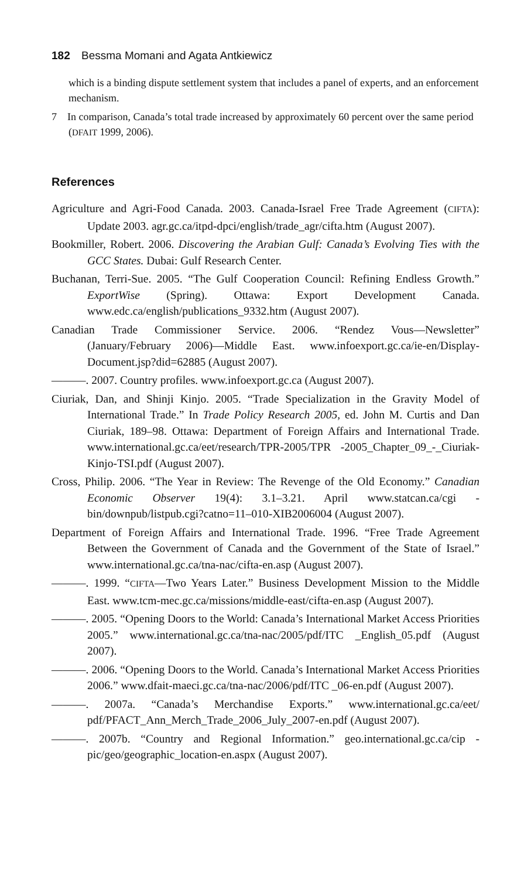182 Bessma Momani and Agata Antkiewicz
which is a binding dispute settlement system that includes a panel of experts, and an enforcement mechanism.
7 In comparison, Canada’s total trade increased by approximately 60 percent over the same period (DFAIT 1999, 2006).
References
Agriculture and Agri-Food Canada. 2003. Canada-Israel Free Trade Agreement (CIFTA): Update 2003. agr.gc.ca/itpd-dpci/english/trade_agr/cifta.htm (August 2007).
Bookmiller, Robert. 2006. Discovering the Arabian Gulf: Canada’s Evolving Ties with the GCC States. Dubai: Gulf Research Center.
Buchanan, Terri-Sue. 2005. “The Gulf Cooperation Council: Refining Endless Growth.” ExportWise (Spring). Ottawa: Export Development Canada. www.edc.ca/english/publications_9332.htm (August 2007).
Canadian Trade Commissioner Service. 2006. “Rendez Vous—Newsletter” (January/February 2006)—Middle East. www.infoexport.gc.ca/ie-en/Display-Document.jsp?did=62885 (August 2007).
———. 2007. Country profiles. www.infoexport.gc.ca (August 2007).
Ciuriak, Dan, and Shinji Kinjo. 2005. “Trade Specialization in the Gravity Model of International Trade.” In Trade Policy Research 2005, ed. John M. Curtis and Dan Ciuriak, 189–98. Ottawa: Department of Foreign Affairs and International Trade. www.international.gc.ca/eet/research/TPR-2005/TPR -2005_Chapter_09_-_Ciuriak-Kinjo-TSI.pdf (August 2007).
Cross, Philip. 2006. “The Year in Review: The Revenge of the Old Economy.” Canadian Economic Observer 19(4): 3.1–3.21. April www.statcan.ca/cgi -bin/downpub/listpub.cgi?catno=11–010-XIB2006004 (August 2007).
Department of Foreign Affairs and International Trade. 1996. “Free Trade Agreement Between the Government of Canada and the Government of the State of Israel.” www.international.gc.ca/tna-nac/cifta-en.asp (August 2007).
———. 1999. “CIFTA—Two Years Later.” Business Development Mission to the Middle East. www.tcm-mec.gc.ca/missions/middle-east/cifta-en.asp (August 2007).
———. 2005. “Opening Doors to the World: Canada’s International Market Access Priorities 2005.” www.international.gc.ca/tna-nac/2005/pdf/ITC _English_05.pdf (August 2007).
———. 2006. “Opening Doors to the World. Canada’s International Market Access Priorities 2006.” www.dfait-maeci.gc.ca/tna-nac/2006/pdf/ITC _06-en.pdf (August 2007).
———. 2007a. “Canada’s Merchandise Exports.” www.international.gc.ca/eet/ pdf/PFACT_Ann_Merch_Trade_2006_July_2007-en.pdf (August 2007).
———. 2007b. “Country and Regional Information.” geo.international.gc.ca/cip -pic/geo/geographic_location-en.aspx (August 2007).